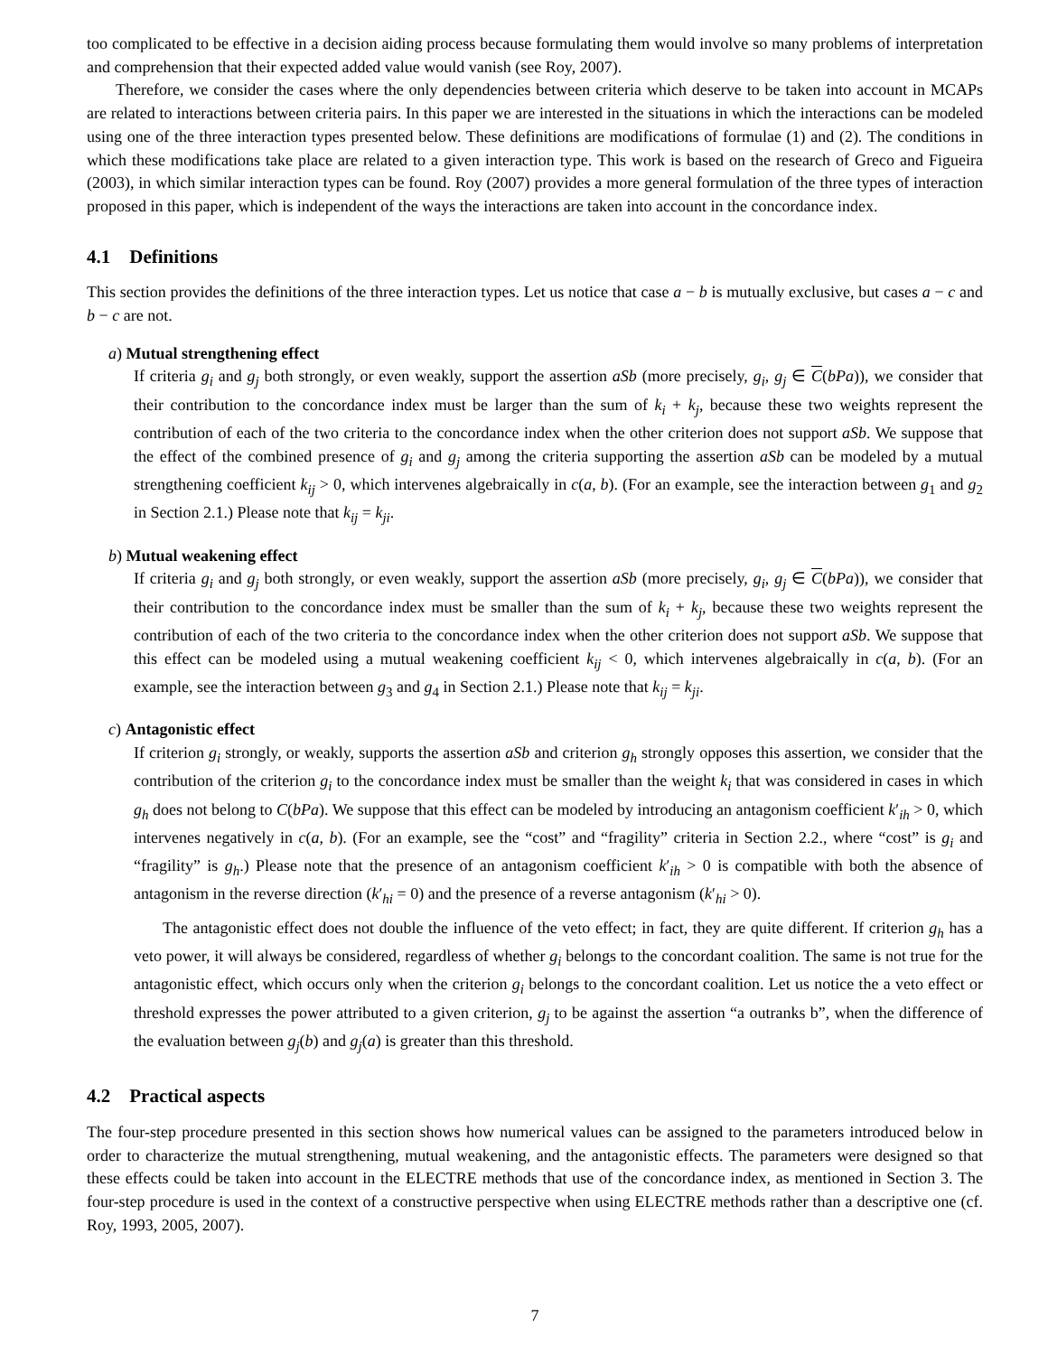too complicated to be effective in a decision aiding process because formulating them would involve so many problems of interpretation and comprehension that their expected added value would vanish (see Roy, 2007).
Therefore, we consider the cases where the only dependencies between criteria which deserve to be taken into account in MCAPs are related to interactions between criteria pairs. In this paper we are interested in the situations in which the interactions can be modeled using one of the three interaction types presented below. These definitions are modifications of formulae (1) and (2). The conditions in which these modifications take place are related to a given interaction type. This work is based on the research of Greco and Figueira (2003), in which similar interaction types can be found. Roy (2007) provides a more general formulation of the three types of interaction proposed in this paper, which is independent of the ways the interactions are taken into account in the concordance index.
4.1 Definitions
This section provides the definitions of the three interaction types. Let us notice that case a − b is mutually exclusive, but cases a − c and b − c are not.
a) Mutual strengthening effect
If criteria g<sub>i</sub> and g<sub>j</sub> both strongly, or even weakly, support the assertion aSb (more precisely, g<sub>i</sub>, g<sub>j</sub> ∈ C(bPa)), we consider that their contribution to the concordance index must be larger than the sum of k<sub>i</sub> + k<sub>j</sub>, because these two weights represent the contribution of each of the two criteria to the concordance index when the other criterion does not support aSb. We suppose that the effect of the combined presence of g<sub>i</sub> and g<sub>j</sub> among the criteria supporting the assertion aSb can be modeled by a mutual strengthening coefficient k<sub>ij</sub> > 0, which intervenes algebraically in c(a, b). (For an example, see the interaction between g<sub>1</sub> and g<sub>2</sub> in Section 2.1.) Please note that k<sub>ij</sub> = k<sub>ji</sub>.
b) Mutual weakening effect
If criteria g<sub>i</sub> and g<sub>j</sub> both strongly, or even weakly, support the assertion aSb (more precisely, g<sub>i</sub>, g<sub>j</sub> ∈ C(bPa)), we consider that their contribution to the concordance index must be smaller than the sum of k<sub>i</sub> + k<sub>j</sub>, because these two weights represent the contribution of each of the two criteria to the concordance index when the other criterion does not support aSb. We suppose that this effect can be modeled using a mutual weakening coefficient k<sub>ij</sub> < 0, which intervenes algebraically in c(a, b). (For an example, see the interaction between g<sub>3</sub> and g<sub>4</sub> in Section 2.1.) Please note that k<sub>ij</sub> = k<sub>ji</sub>.
c) Antagonistic effect
If criterion g<sub>i</sub> strongly, or weakly, supports the assertion aSb and criterion g<sub>h</sub> strongly opposes this assertion, we consider that the contribution of the criterion g<sub>i</sub> to the concordance index must be smaller than the weight k<sub>i</sub> that was considered in cases in which g<sub>h</sub> does not belong to C(bPa). We suppose that this effect can be modeled by introducing an antagonism coefficient k′<sub>ih</sub> > 0, which intervenes negatively in c(a, b). (For an example, see the “cost” and “fragility” criteria in Section 2.2., where “cost” is g<sub>i</sub> and “fragility” is g<sub>h</sub>.) Please note that the presence of an antagonism coefficient k′<sub>ih</sub> > 0 is compatible with both the absence of antagonism in the reverse direction (k′<sub>hi</sub> = 0) and the presence of a reverse antagonism (k′<sub>hi</sub> > 0).
The antagonistic effect does not double the influence of the veto effect; in fact, they are quite different. If criterion g<sub>h</sub> has a veto power, it will always be considered, regardless of whether g<sub>i</sub> belongs to the concordant coalition. The same is not true for the antagonistic effect, which occurs only when the criterion g<sub>i</sub> belongs to the concordant coalition. Let us notice the a veto effect or threshold expresses the power attributed to a given criterion, g<sub>j</sub> to be against the assertion “a outranks b”, when the difference of the evaluation between g<sub>j</sub>(b) and g<sub>j</sub>(a) is greater than this threshold.
4.2 Practical aspects
The four-step procedure presented in this section shows how numerical values can be assigned to the parameters introduced below in order to characterize the mutual strengthening, mutual weakening, and the antagonistic effects. The parameters were designed so that these effects could be taken into account in the ELECTRE methods that use of the concordance index, as mentioned in Section 3. The four-step procedure is used in the context of a constructive perspective when using ELECTRE methods rather than a descriptive one (cf. Roy, 1993, 2005, 2007).
7